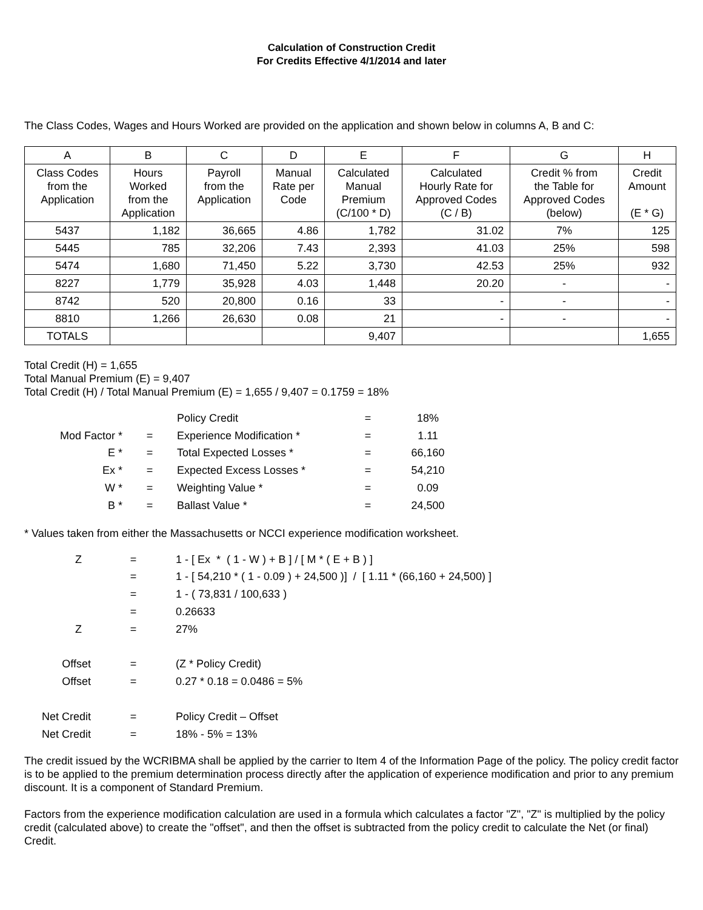Calculation of Construction Credit
For Credits Effective 4/1/2014 and later
The Class Codes, Wages and Hours Worked are provided on the application and shown below in columns A, B and C:
| A | B | C | D | E | F | G | H |
| --- | --- | --- | --- | --- | --- | --- | --- |
| Class Codes from the Application | Hours Worked from the Application | Payroll from the Application | Manual Rate per Code | Calculated Manual Premium (C/100 * D) | Calculated Hourly Rate for Approved Codes (C / B) | Credit % from the Table for Approved Codes (below) | Credit Amount (E * G) |
| 5437 | 1,182 | 36,665 | 4.86 | 1,782 | 31.02 | 7% | 125 |
| 5445 | 785 | 32,206 | 7.43 | 2,393 | 41.03 | 25% | 598 |
| 5474 | 1,680 | 71,450 | 5.22 | 3,730 | 42.53 | 25% | 932 |
| 8227 | 1,779 | 35,928 | 4.03 | 1,448 | 20.20 | - | - |
| 8742 | 520 | 20,800 | 0.16 | 33 | - | - | - |
| 8810 | 1,266 | 26,630 | 0.08 | 21 | - | - | - |
| TOTALS | | | | 9,407 | | | 1,655 |
Total Credit (H) = 1,655
Total Manual Premium (E) = 9,407
Total Credit (H) / Total Manual Premium (E) = 1,655 / 9,407 = 0.1759 = 18%
| | | Policy Credit | = | 18% |
| Mod Factor * | = | Experience Modification * | = | 1.11 |
| E * | = | Total Expected Losses * | = | 66,160 |
| Ex * | = | Expected Excess Losses * | = | 54,210 |
| W * | = | Weighting Value * | = | 0.09 |
| B * | = | Ballast Value * | = | 24,500 |
* Values taken from either the Massachusetts or NCCI experience modification worksheet.
| Z | = | 1 - [ Ex * ( 1 - W ) + B ] / [ M * ( E + B ) ] |
| | = | 1 - [ 54,210 * ( 1 - 0.09 ) + 24,500 )] / [ 1.11 * (66,160 + 24,500) ] |
| | = | 1 - ( 73,831 / 100,633 ) |
| | = | 0.26633 |
| Z | = | 27% |
| Offset | = | (Z * Policy Credit) |
| Offset | = | 0.27 * 0.18 = 0.0486 = 5% |
| Net Credit | = | Policy Credit – Offset |
| Net Credit | = | 18% - 5% = 13% |
The credit issued by the WCRIBMA shall be applied by the carrier to Item 4 of the Information Page of the policy. The policy credit factor is to be applied to the premium determination process directly after the application of experience modification and prior to any premium discount. It is a component of Standard Premium.
Factors from the experience modification calculation are used in a formula which calculates a factor "Z", "Z" is multiplied by the policy credit (calculated above) to create the "offset", and then the offset is subtracted from the policy credit to calculate the Net (or final) Credit.